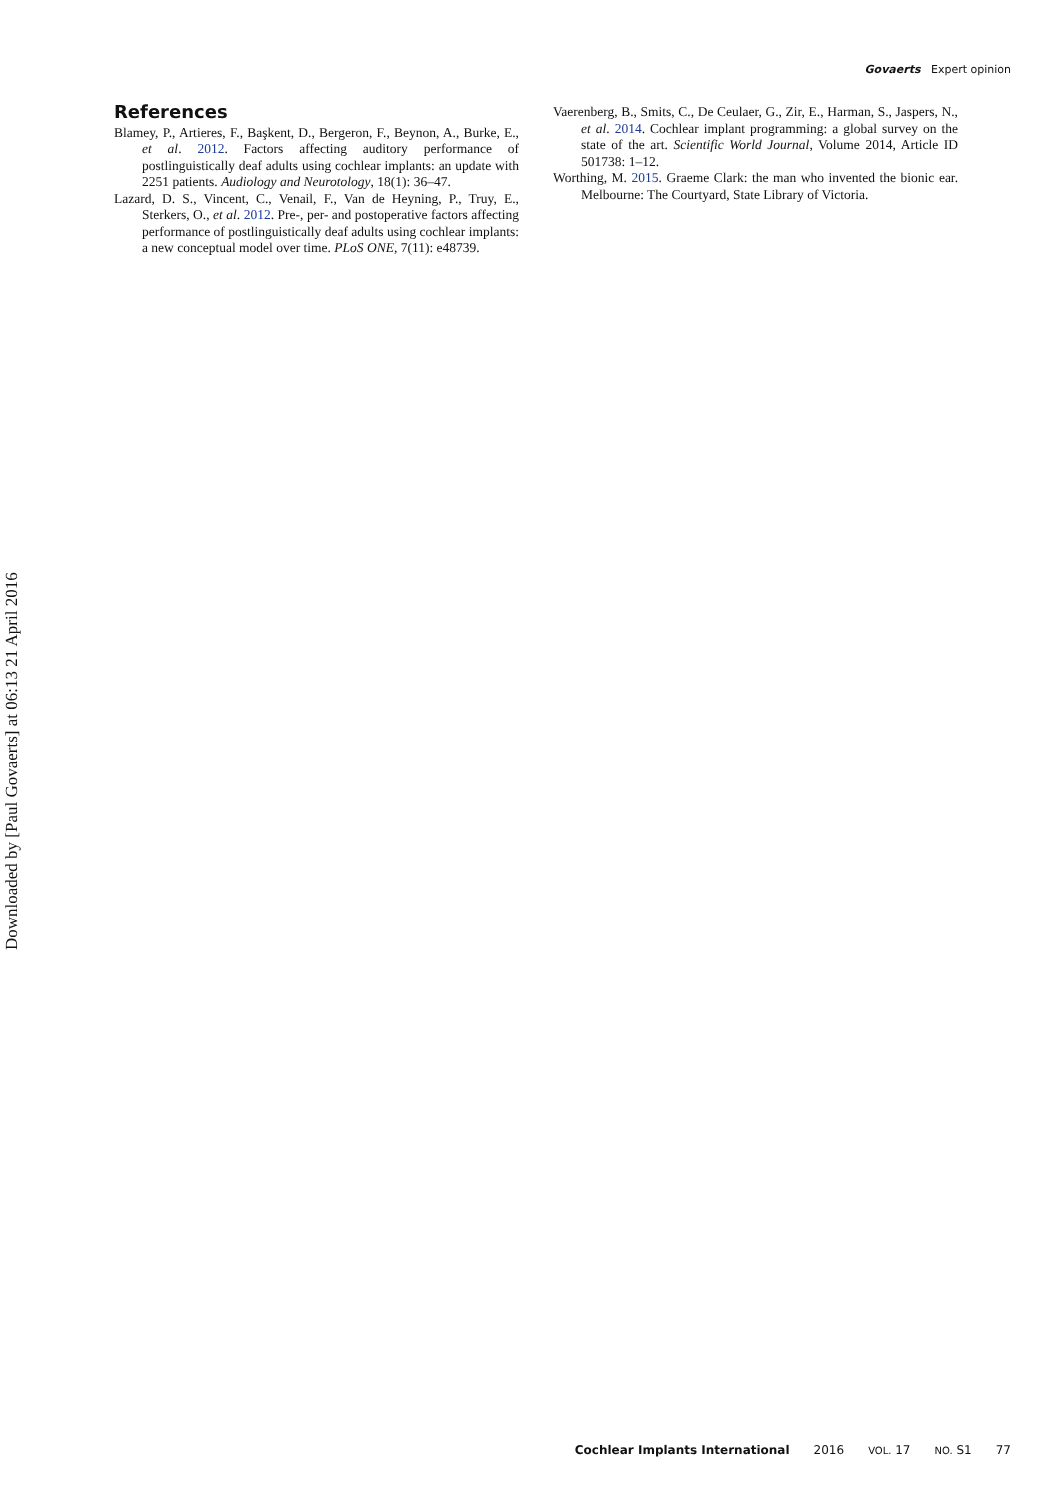Govaerts Expert opinion
Downloaded by [Paul Govaerts] at 06:13 21 April 2016
References
Blamey, P., Artieres, F., Başkent, D., Bergeron, F., Beynon, A., Burke, E., et al. 2012. Factors affecting auditory performance of postlinguistically deaf adults using cochlear implants: an update with 2251 patients. Audiology and Neurotology, 18(1): 36–47.
Lazard, D. S., Vincent, C., Venail, F., Van de Heyning, P., Truy, E., Sterkers, O., et al. 2012. Pre-, per- and postoperative factors affecting performance of postlinguistically deaf adults using cochlear implants: a new conceptual model over time. PLoS ONE, 7(11): e48739.
Vaerenberg, B., Smits, C., De Ceulaer, G., Zir, E., Harman, S., Jaspers, N., et al. 2014. Cochlear implant programming: a global survey on the state of the art. Scientific World Journal, Volume 2014, Article ID 501738: 1–12.
Worthing, M. 2015. Graeme Clark: the man who invented the bionic ear. Melbourne: The Courtyard, State Library of Victoria.
Cochlear Implants International 2016 VOL. 17 NO. S1 77